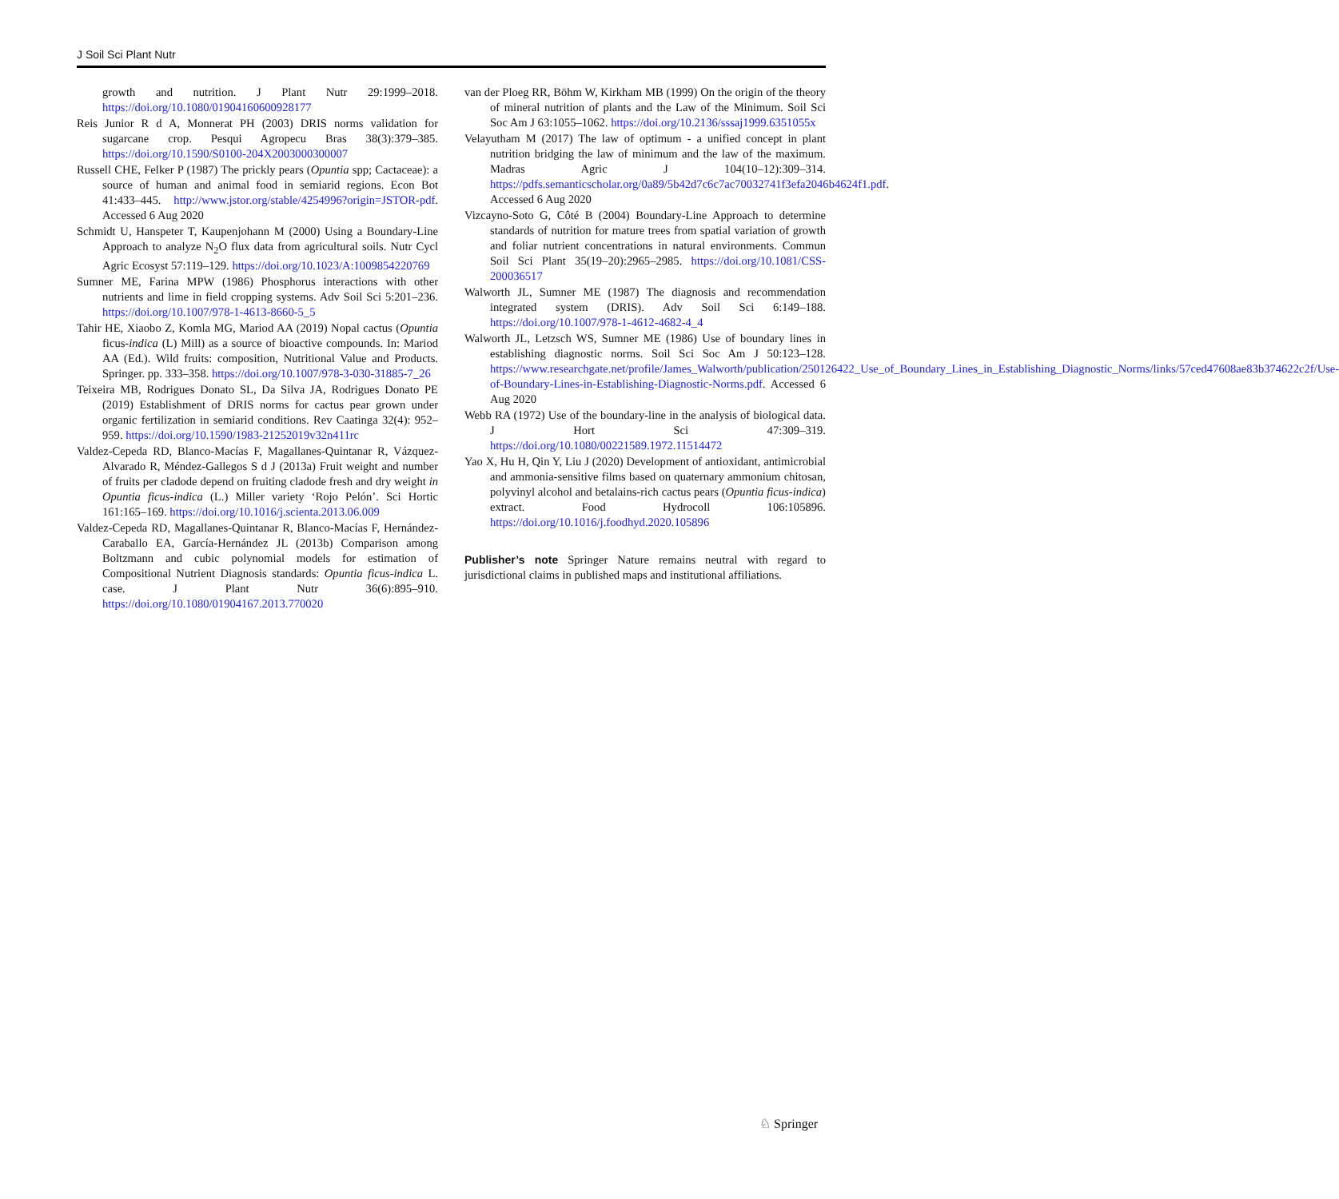J Soil Sci Plant Nutr
growth and nutrition. J Plant Nutr 29:1999–2018. https://doi.org/10.1080/01904160600928177
Reis Junior R d A, Monnerat PH (2003) DRIS norms validation for sugarcane crop. Pesqui Agropecu Bras 38(3):379–385. https://doi.org/10.1590/S0100-204X2003000300007
Russell CHE, Felker P (1987) The prickly pears (Opuntia spp; Cactaceae): a source of human and animal food in semiarid regions. Econ Bot 41:433–445. http://www.jstor.org/stable/4254996?origin=JSTOR-pdf. Accessed 6 Aug 2020
Schmidt U, Hanspeter T, Kaupenjohann M (2000) Using a Boundary-Line Approach to analyze N<sub>2</sub>O flux data from agricultural soils. Nutr Cycl Agric Ecosyst 57:119–129. https://doi.org/10.1023/A:1009854220769
Sumner ME, Farina MPW (1986) Phosphorus interactions with other nutrients and lime in field cropping systems. Adv Soil Sci 5:201–236. https://doi.org/10.1007/978-1-4613-8660-5_5
Tahir HE, Xiaobo Z, Komla MG, Mariod AA (2019) Nopal cactus (Opuntia ficus-indica (L) Mill) as a source of bioactive compounds. In: Mariod AA (Ed.). Wild fruits: composition, Nutritional Value and Products. Springer. pp. 333–358. https://doi.org/10.1007/978-3-030-31885-7_26
Teixeira MB, Rodrigues Donato SL, Da Silva JA, Rodrigues Donato PE (2019) Establishment of DRIS norms for cactus pear grown under organic fertilization in semiarid conditions. Rev Caatinga 32(4): 952–959. https://doi.org/10.1590/1983-21252019v32n411rc
Valdez-Cepeda RD, Blanco-Macías F, Magallanes-Quintanar R, Vázquez-Alvarado R, Méndez-Gallegos S d J (2013a) Fruit weight and number of fruits per cladode depend on fruiting cladode fresh and dry weight in Opuntia ficus-indica (L.) Miller variety ‘Rojo Pelón’. Sci Hortic 161:165–169. https://doi.org/10.1016/j.scienta.2013.06.009
Valdez-Cepeda RD, Magallanes-Quintanar R, Blanco-Macías F, Hernández-Caraballo EA, García-Hernández JL (2013b) Comparison among Boltzmann and cubic polynomial models for estimation of Compositional Nutrient Diagnosis standards: Opuntia ficus-indica L. case. J Plant Nutr 36(6):895–910. https://doi.org/10.1080/01904167.2013.770020
van der Ploeg RR, Böhm W, Kirkham MB (1999) On the origin of the theory of mineral nutrition of plants and the Law of the Minimum. Soil Sci Soc Am J 63:1055–1062. https://doi.org/10.2136/sssaj1999.6351055x
Velayutham M (2017) The law of optimum - a unified concept in plant nutrition bridging the law of minimum and the law of the maximum. Madras Agric J 104(10–12):309–314. https://pdfs.semanticscholar.org/0a89/5b42d7c6c7ac70032741f3efa2046b4624f1.pdf. Accessed 6 Aug 2020
Vizcayno-Soto G, Côté B (2004) Boundary-Line Approach to determine standards of nutrition for mature trees from spatial variation of growth and foliar nutrient concentrations in natural environments. Commun Soil Sci Plant 35(19–20):2965–2985. https://doi.org/10.1081/CSS-200036517
Walworth JL, Sumner ME (1987) The diagnosis and recommendation integrated system (DRIS). Adv Soil Sci 6:149–188. https://doi.org/10.1007/978-1-4612-4682-4_4
Walworth JL, Letzsch WS, Sumner ME (1986) Use of boundary lines in establishing diagnostic norms. Soil Sci Soc Am J 50:123–128. https://www.researchgate.net/profile/James_Walworth/publication/250126422_Use_of_Boundary_Lines_in_Establishing_Diagnostic_Norms/links/57ced47608ae83b374622c2f/Use-of-Boundary-Lines-in-Establishing-Diagnostic-Norms.pdf. Accessed 6 Aug 2020
Webb RA (1972) Use of the boundary-line in the analysis of biological data. J Hort Sci 47:309–319. https://doi.org/10.1080/00221589.1972.11514472
Yao X, Hu H, Qin Y, Liu J (2020) Development of antioxidant, antimicrobial and ammonia-sensitive films based on quaternary ammonium chitosan, polyvinyl alcohol and betalains-rich cactus pears (Opuntia ficus-indica) extract. Food Hydrocoll 106:105896. https://doi.org/10.1016/j.foodhyd.2020.105896
Publisher’s note Springer Nature remains neutral with regard to jurisdictional claims in published maps and institutional affiliations.
♘ Springer